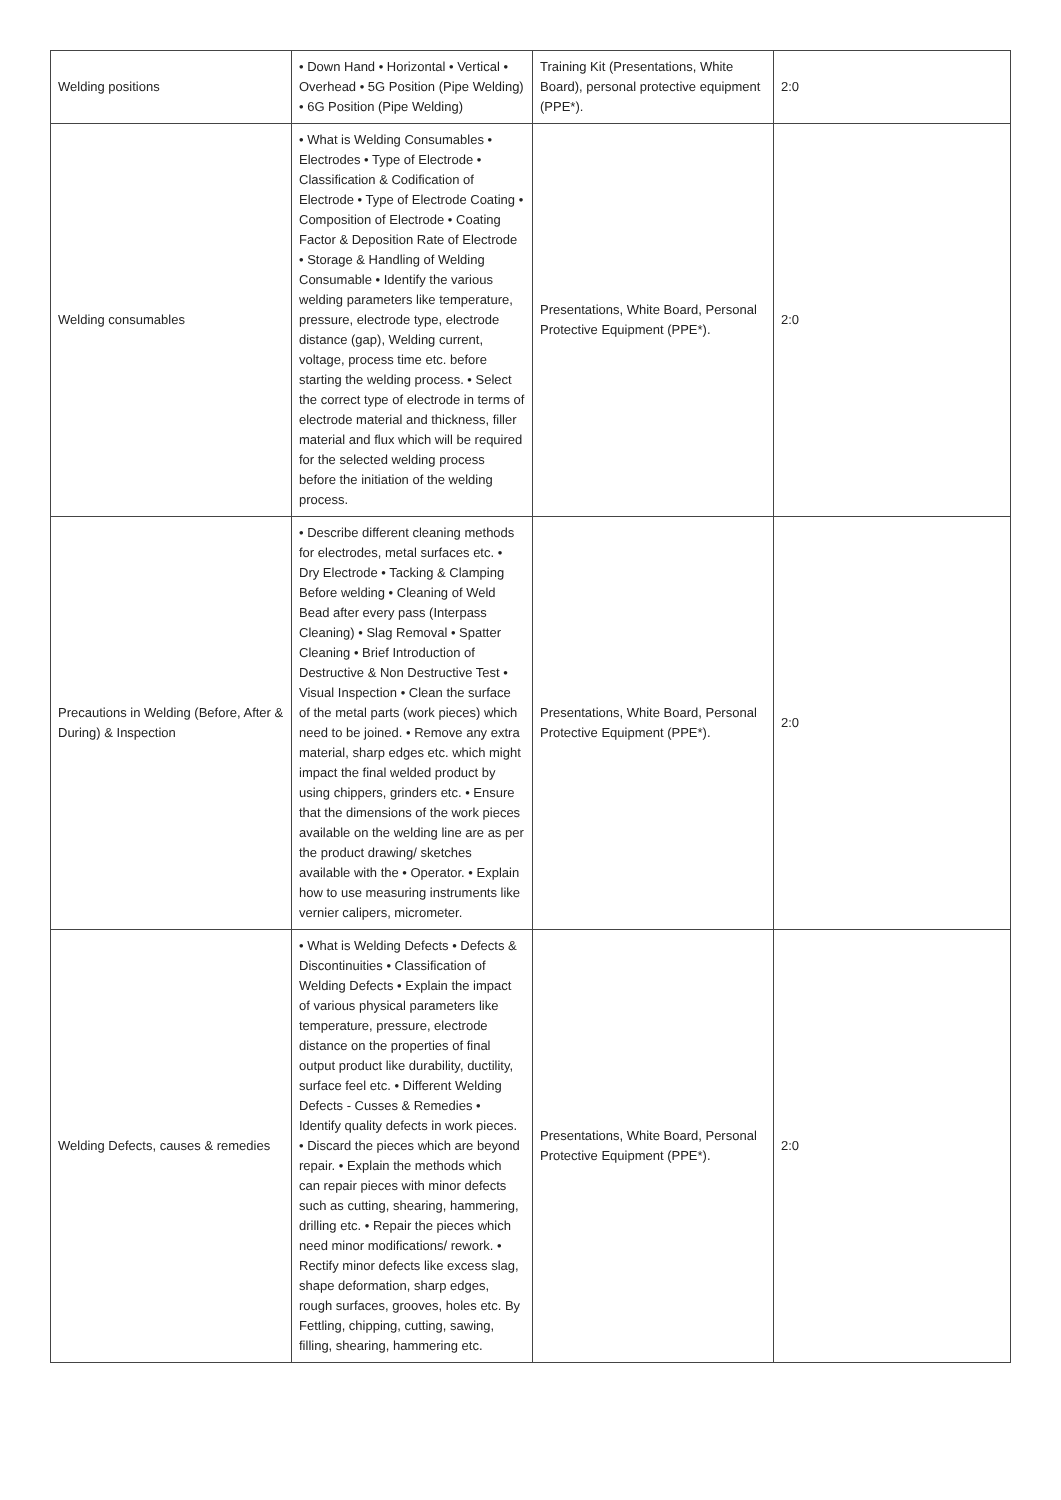| Welding positions | • Down Hand • Horizontal • Vertical • Overhead • 5G Position (Pipe Welding) • 6G Position (Pipe Welding) | Training Kit (Presentations, White Board), personal protective equipment (PPE*). | 2:0 |
| Welding consumables | • What is Welding Consumables • Electrodes • Type of Electrode • Classification & Codification of Electrode • Type of Electrode Coating • Composition of Electrode • Coating Factor & Deposition Rate of Electrode • Storage & Handling of Welding Consumable • Identify the various welding parameters like temperature, pressure, electrode type, electrode distance (gap), Welding current, voltage, process time etc. before starting the welding process. • Select the correct type of electrode in terms of electrode material and thickness, filler material and flux which will be required for the selected welding process before the initiation of the welding process. | Presentations, White Board, Personal Protective Equipment (PPE*). | 2:0 |
| Precautions in Welding (Before, After & During) & Inspection | • Describe different cleaning methods for electrodes, metal surfaces etc. • Dry Electrode • Tacking & Clamping Before welding • Cleaning of Weld Bead after every pass (Interpass Cleaning) • Slag Removal • Spatter Cleaning • Brief Introduction of Destructive & Non Destructive Test • Visual Inspection • Clean the surface of the metal parts (work pieces) which need to be joined. • Remove any extra material, sharp edges etc. which might impact the final welded product by using chippers, grinders etc. • Ensure that the dimensions of the work pieces available on the welding line are as per the product drawing/ sketches available with the • Operator. • Explain how to use measuring instruments like vernier calipers, micrometer. | Presentations, White Board, Personal Protective Equipment (PPE*). | 2:0 |
| Welding Defects, causes & remedies | • What is Welding Defects • Defects & Discontinuities • Classification of Welding Defects • Explain the impact of various physical parameters like temperature, pressure, electrode distance on the properties of final output product like durability, ductility, surface feel etc. • Different Welding Defects - Cusses & Remedies • Identify quality defects in work pieces. • Discard the pieces which are beyond repair. • Explain the methods which can repair pieces with minor defects such as cutting, shearing, hammering, drilling etc. • Repair the pieces which need minor modifications/ rework. • Rectify minor defects like excess slag, shape deformation, sharp edges, rough surfaces, grooves, holes etc. By Fettling, chipping, cutting, sawing, filling, shearing, hammering etc. | Presentations, White Board, Personal Protective Equipment (PPE*). | 2:0 |